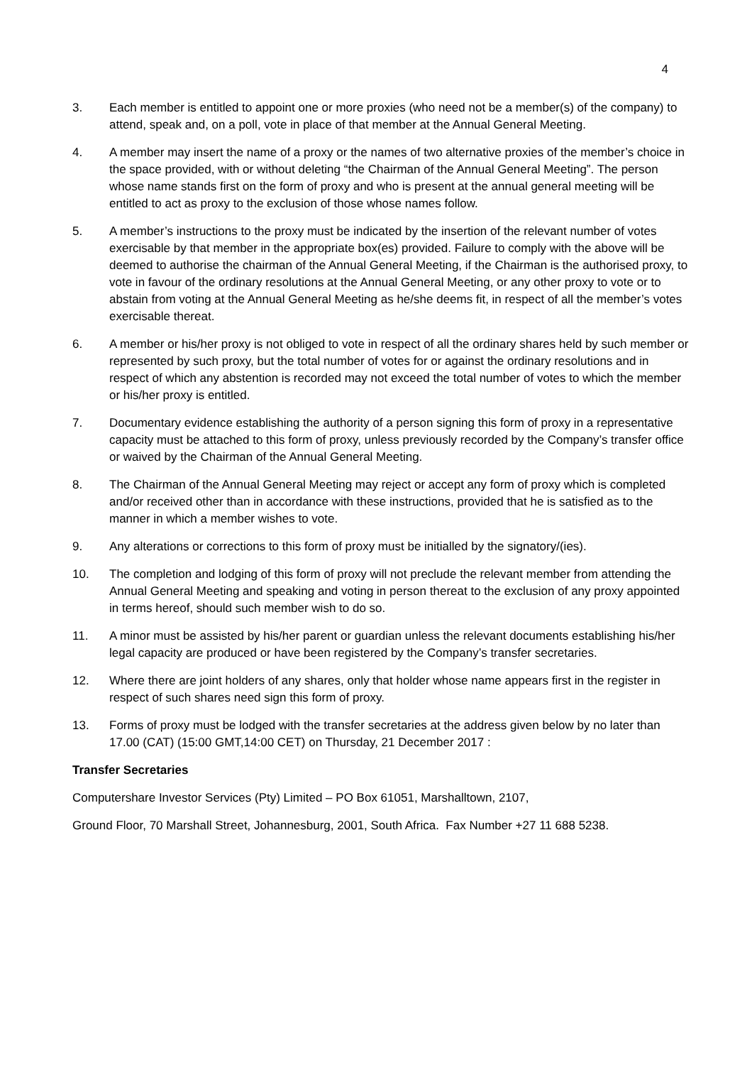4
3. Each member is entitled to appoint one or more proxies (who need not be a member(s) of the company) to attend, speak and, on a poll, vote in place of that member at the Annual General Meeting.
4. A member may insert the name of a proxy or the names of two alternative proxies of the member’s choice in the space provided, with or without deleting “the Chairman of the Annual General Meeting”. The person whose name stands first on the form of proxy and who is present at the annual general meeting will be entitled to act as proxy to the exclusion of those whose names follow.
5. A member’s instructions to the proxy must be indicated by the insertion of the relevant number of votes exercisable by that member in the appropriate box(es) provided. Failure to comply with the above will be deemed to authorise the chairman of the Annual General Meeting, if the Chairman is the authorised proxy, to vote in favour of the ordinary resolutions at the Annual General Meeting, or any other proxy to vote or to abstain from voting at the Annual General Meeting as he/she deems fit, in respect of all the member’s votes exercisable thereat.
6. A member or his/her proxy is not obliged to vote in respect of all the ordinary shares held by such member or represented by such proxy, but the total number of votes for or against the ordinary resolutions and in respect of which any abstention is recorded may not exceed the total number of votes to which the member or his/her proxy is entitled.
7. Documentary evidence establishing the authority of a person signing this form of proxy in a representative capacity must be attached to this form of proxy, unless previously recorded by the Company’s transfer office or waived by the Chairman of the Annual General Meeting.
8. The Chairman of the Annual General Meeting may reject or accept any form of proxy which is completed and/or received other than in accordance with these instructions, provided that he is satisfied as to the manner in which a member wishes to vote.
9. Any alterations or corrections to this form of proxy must be initialled by the signatory/(ies).
10. The completion and lodging of this form of proxy will not preclude the relevant member from attending the Annual General Meeting and speaking and voting in person thereat to the exclusion of any proxy appointed in terms hereof, should such member wish to do so.
11. A minor must be assisted by his/her parent or guardian unless the relevant documents establishing his/her legal capacity are produced or have been registered by the Company’s transfer secretaries.
12. Where there are joint holders of any shares, only that holder whose name appears first in the register in respect of such shares need sign this form of proxy.
13. Forms of proxy must be lodged with the transfer secretaries at the address given below by no later than 17.00 (CAT) (15:00 GMT,14:00 CET) on Thursday, 21 December 2017 :
Transfer Secretaries
Computershare Investor Services (Pty) Limited – PO Box 61051, Marshalltown, 2107,
Ground Floor, 70 Marshall Street, Johannesburg, 2001, South Africa. Fax Number +27 11 688 5238.